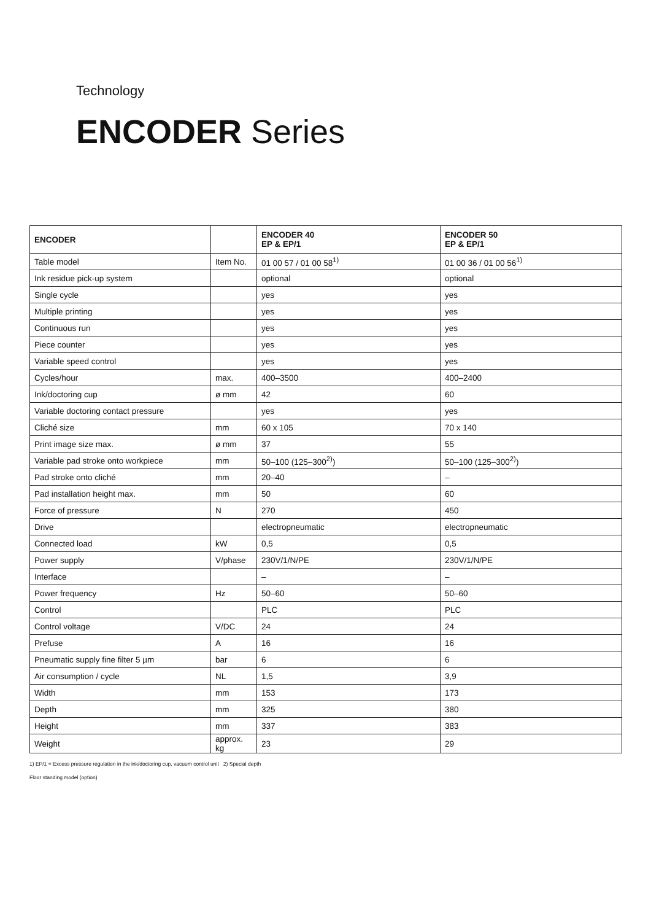Technology
ENCODER Series
| ENCODER | | ENCODER 40 EP & EP/1 | ENCODER 50 EP & EP/1 |
| --- | --- | --- | --- |
| Table model | Item No. | 01 00 57 / 01 00 58<sup>1)</sup> | 01 00 36 / 01 00 56<sup>1)</sup> |
| Ink residue pick-up system | | optional | optional |
| Single cycle | | yes | yes |
| Multiple printing | | yes | yes |
| Continuous run | | yes | yes |
| Piece counter | | yes | yes |
| Variable speed control | | yes | yes |
| Cycles/hour | max. | 400–3500 | 400–2400 |
| Ink/doctoring cup | ø mm | 42 | 60 |
| Variable doctoring contact pressure | | yes | yes |
| Cliché size | mm | 60 x 105 | 70 x 140 |
| Print image size max. | ø mm | 37 | 55 |
| Variable pad stroke onto workpiece | mm | 50–100 (125–300<sup>2)</sup>) | 50–100 (125–300<sup>2)</sup>) |
| Pad stroke onto cliché | mm | 20–40 | – |
| Pad installation height max. | mm | 50 | 60 |
| Force of pressure | N | 270 | 450 |
| Drive | | electropneumatic | electropneumatic |
| Connected load | kW | 0,5 | 0,5 |
| Power supply | V/phase | 230V/1/N/PE | 230V/1/N/PE |
| Interface | | – | – |
| Power frequency | Hz | 50–60 | 50–60 |
| Control | | PLC | PLC |
| Control voltage | V/DC | 24 | 24 |
| Prefuse | A | 16 | 16 |
| Pneumatic supply fine filter 5 µm | bar | 6 | 6 |
| Air consumption / cycle | NL | 1,5 | 3,9 |
| Width | mm | 153 | 173 |
| Depth | mm | 325 | 380 |
| Height | mm | 337 | 383 |
| Weight | approx. kg | 23 | 29 |
1) EP/1 = Excess pressure regulation in the ink/doctoring cup, vacuum control unit 2) Special depth
Floor standing model (option)